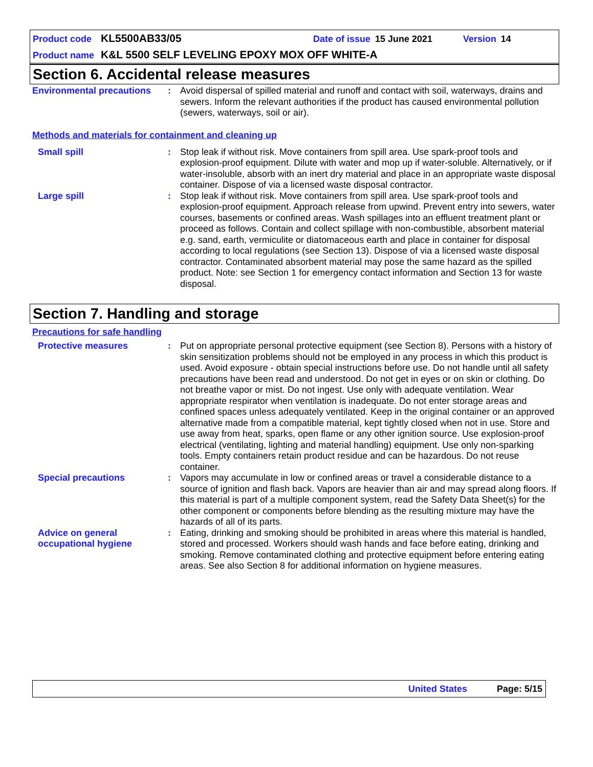Product code KL5500AB33/05 Date of issue 15 June 2021 Version 14
Product name K&L 5500 SELF LEVELING EPOXY MOX OFF WHITE-A
Section 6. Accidental release measures
Environmental precautions
: Avoid dispersal of spilled material and runoff and contact with soil, waterways, drains and sewers. Inform the relevant authorities if the product has caused environmental pollution (sewers, waterways, soil or air).
Methods and materials for containment and cleaning up
Small spill : Stop leak if without risk. Move containers from spill area. Use spark-proof tools and explosion-proof equipment. Dilute with water and mop up if water-soluble. Alternatively, or if water-insoluble, absorb with an inert dry material and place in an appropriate waste disposal container. Dispose of via a licensed waste disposal contractor.
Large spill : Stop leak if without risk. Move containers from spill area. Use spark-proof tools and explosion-proof equipment. Approach release from upwind. Prevent entry into sewers, water courses, basements or confined areas. Wash spillages into an effluent treatment plant or proceed as follows. Contain and collect spillage with non-combustible, absorbent material e.g. sand, earth, vermiculite or diatomaceous earth and place in container for disposal according to local regulations (see Section 13). Dispose of via a licensed waste disposal contractor. Contaminated absorbent material may pose the same hazard as the spilled product. Note: see Section 1 for emergency contact information and Section 13 for waste disposal.
Section 7. Handling and storage
Precautions for safe handling
Protective measures : Put on appropriate personal protective equipment (see Section 8). Persons with a history of skin sensitization problems should not be employed in any process in which this product is used. Avoid exposure - obtain special instructions before use. Do not handle until all safety precautions have been read and understood. Do not get in eyes or on skin or clothing. Do not breathe vapor or mist. Do not ingest. Use only with adequate ventilation. Wear appropriate respirator when ventilation is inadequate. Do not enter storage areas and confined spaces unless adequately ventilated. Keep in the original container or an approved alternative made from a compatible material, kept tightly closed when not in use. Store and use away from heat, sparks, open flame or any other ignition source. Use explosion-proof electrical (ventilating, lighting and material handling) equipment. Use only non-sparking tools. Empty containers retain product residue and can be hazardous. Do not reuse container.
Special precautions : Vapors may accumulate in low or confined areas or travel a considerable distance to a source of ignition and flash back. Vapors are heavier than air and may spread along floors. If this material is part of a multiple component system, read the Safety Data Sheet(s) for the other component or components before blending as the resulting mixture may have the hazards of all of its parts.
Advice on general occupational hygiene
: Eating, drinking and smoking should be prohibited in areas where this material is handled, stored and processed. Workers should wash hands and face before eating, drinking and smoking. Remove contaminated clothing and protective equipment before entering eating areas. See also Section 8 for additional information on hygiene measures.
United States Page: 5/15